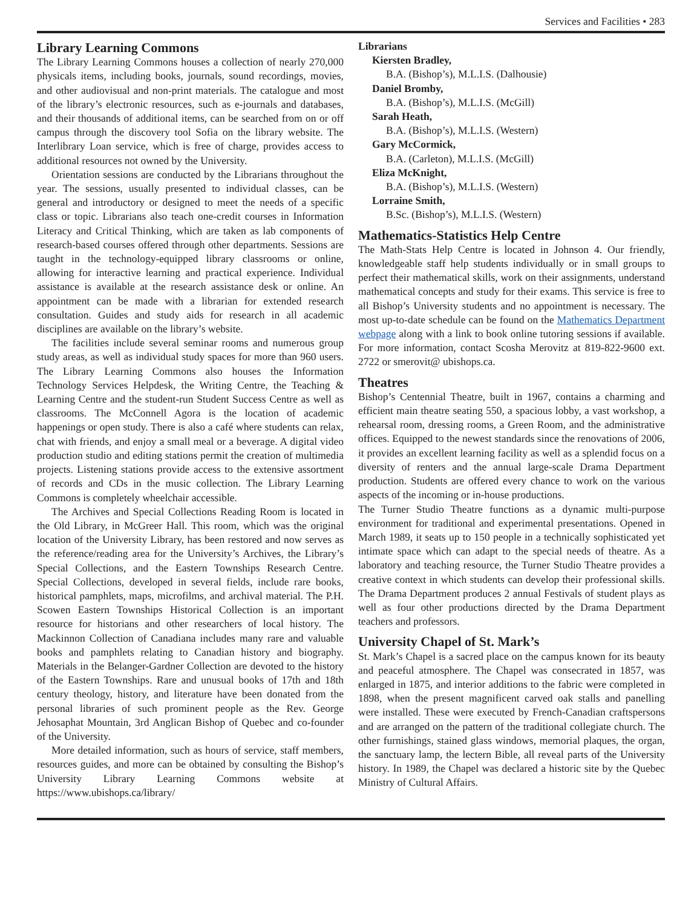Services and Facilities • 283
Library Learning Commons
The Library Learning Commons houses a collection of nearly 270,000 physicals items, including books, journals, sound recordings, movies, and other audiovisual and non-print materials. The catalogue and most of the library’s electronic resources, such as e-journals and databases, and their thousands of additional items, can be searched from on or off campus through the discovery tool Sofia on the library website. The Interlibrary Loan service, which is free of charge, provides access to additional resources not owned by the University.
Orientation sessions are conducted by the Librarians throughout the year. The sessions, usually presented to individual classes, can be general and introductory or designed to meet the needs of a specific class or topic. Librarians also teach one-credit courses in Information Literacy and Critical Thinking, which are taken as lab components of research-based courses offered through other departments. Sessions are taught in the technology-equipped library classrooms or online, allowing for interactive learning and practical experience. Individual assistance is available at the research assistance desk or online. An appointment can be made with a librarian for extended research consultation. Guides and study aids for research in all academic disciplines are available on the library’s website.
The facilities include several seminar rooms and numerous group study areas, as well as individual study spaces for more than 960 users. The Library Learning Commons also houses the Information Technology Services Helpdesk, the Writing Centre, the Teaching & Learning Centre and the student-run Student Success Centre as well as classrooms. The McConnell Agora is the location of academic happenings or open study. There is also a café where students can relax, chat with friends, and enjoy a small meal or a beverage. A digital video production studio and editing stations permit the creation of multimedia projects. Listening stations provide access to the extensive assortment of records and CDs in the music collection. The Library Learning Commons is completely wheelchair accessible.
The Archives and Special Collections Reading Room is located in the Old Library, in McGreer Hall. This room, which was the original location of the University Library, has been restored and now serves as the reference/reading area for the University’s Archives, the Library’s Special Collections, and the Eastern Townships Research Centre. Special Collections, developed in several fields, include rare books, historical pamphlets, maps, microfilms, and archival material. The P.H. Scowen Eastern Townships Historical Collection is an important resource for historians and other researchers of local history. The Mackinnon Collection of Canadiana includes many rare and valuable books and pamphlets relating to Canadian history and biography. Materials in the Belanger-Gardner Collection are devoted to the history of the Eastern Townships. Rare and unusual books of 17th and 18th century theology, history, and literature have been donated from the personal libraries of such prominent people as the Rev. George Jehosaphat Mountain, 3rd Anglican Bishop of Quebec and co-founder of the University.
More detailed information, such as hours of service, staff members, resources guides, and more can be obtained by consulting the Bishop’s University Library Learning Commons website at https://www.ubishops.ca/library/
Librarians
Kiersten Bradley,
B.A. (Bishop’s), M.L.I.S. (Dalhousie)
Daniel Bromby,
B.A. (Bishop’s), M.L.I.S. (McGill)
Sarah Heath,
B.A. (Bishop’s), M.L.I.S. (Western)
Gary McCormick,
B.A. (Carleton), M.L.I.S. (McGill)
Eliza McKnight,
B.A. (Bishop’s), M.L.I.S. (Western)
Lorraine Smith,
B.Sc. (Bishop’s), M.L.I.S. (Western)
Mathematics-Statistics Help Centre
The Math-Stats Help Centre is located in Johnson 4. Our friendly, knowledgeable staff help students individually or in small groups to perfect their mathematical skills, work on their assignments, understand mathematical concepts and study for their exams. This service is free to all Bishop’s University students and no appointment is necessary. The most up-to-date schedule can be found on the Mathematics Department webpage along with a link to book online tutoring sessions if available. For more information, contact Scosha Merovitz at 819-822-9600 ext. 2722 or smerovit@ ubishops.ca.
Theatres
Bishop’s Centennial Theatre, built in 1967, contains a charming and efficient main theatre seating 550, a spacious lobby, a vast workshop, a rehearsal room, dressing rooms, a Green Room, and the administrative offices. Equipped to the newest standards since the renovations of 2006, it provides an excellent learning facility as well as a splendid focus on a diversity of renters and the annual large-scale Drama Department production. Students are offered every chance to work on the various aspects of the incoming or in-house productions.
The Turner Studio Theatre functions as a dynamic multi-purpose environment for traditional and experimental presentations. Opened in March 1989, it seats up to 150 people in a technically sophisticated yet intimate space which can adapt to the special needs of theatre. As a laboratory and teaching resource, the Turner Studio Theatre provides a creative context in which students can develop their professional skills. The Drama Department produces 2 annual Festivals of student plays as well as four other productions directed by the Drama Department teachers and professors.
University Chapel of St. Mark’s
St. Mark’s Chapel is a sacred place on the campus known for its beauty and peaceful atmosphere. The Chapel was consecrated in 1857, was enlarged in 1875, and interior additions to the fabric were completed in 1898, when the present magnificent carved oak stalls and panelling were installed. These were executed by French-Canadian craftspersons and are arranged on the pattern of the traditional collegiate church. The other furnishings, stained glass windows, memorial plaques, the organ, the sanctuary lamp, the lectern Bible, all reveal parts of the University history. In 1989, the Chapel was declared a historic site by the Quebec Ministry of Cultural Affairs.